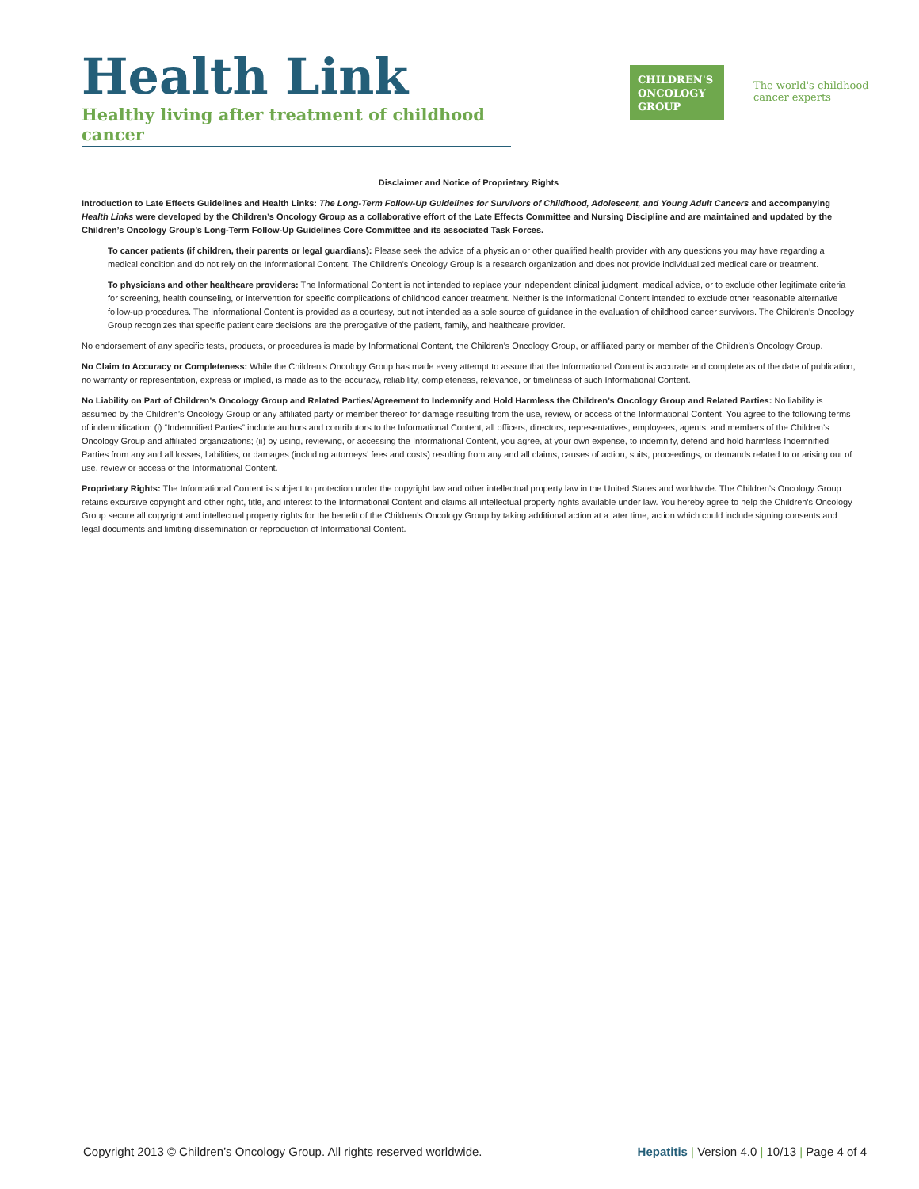Health Link
Healthy living after treatment of childhood cancer
CHILDREN'S
ONCOLOGY
GROUP
The world's childhood
cancer experts
Disclaimer and Notice of Proprietary Rights
Introduction to Late Effects Guidelines and Health Links: The Long-Term Follow-Up Guidelines for Survivors of Childhood, Adolescent, and Young Adult Cancers and accompanying Health Links were developed by the Children’s Oncology Group as a collaborative effort of the Late Effects Committee and Nursing Discipline and are maintained and updated by the Children’s Oncology Group’s Long-Term Follow-Up Guidelines Core Committee and its associated Task Forces.
To cancer patients (if children, their parents or legal guardians): Please seek the advice of a physician or other qualified health provider with any questions you may have regarding a medical condition and do not rely on the Informational Content. The Children’s Oncology Group is a research organization and does not provide individualized medical care or treatment.
To physicians and other healthcare providers: The Informational Content is not intended to replace your independent clinical judgment, medical advice, or to exclude other legitimate criteria for screening, health counseling, or intervention for specific complications of childhood cancer treatment. Neither is the Informational Content intended to exclude other reasonable alternative follow-up procedures. The Informational Content is provided as a courtesy, but not intended as a sole source of guidance in the evaluation of childhood cancer survivors. The Children’s Oncology Group recognizes that specific patient care decisions are the prerogative of the patient, family, and healthcare provider.
No endorsement of any specific tests, products, or procedures is made by Informational Content, the Children’s Oncology Group, or affiliated party or member of the Children’s Oncology Group.
No Claim to Accuracy or Completeness: While the Children’s Oncology Group has made every attempt to assure that the Informational Content is accurate and complete as of the date of publication, no warranty or representation, express or implied, is made as to the accuracy, reliability, completeness, relevance, or timeliness of such Informational Content.
No Liability on Part of Children’s Oncology Group and Related Parties/Agreement to Indemnify and Hold Harmless the Children’s Oncology Group and Related Parties: No liability is assumed by the Children’s Oncology Group or any affiliated party or member thereof for damage resulting from the use, review, or access of the Informational Content. You agree to the following terms of indemnification: (i) “Indemnified Parties” include authors and contributors to the Informational Content, all officers, directors, representatives, employees, agents, and members of the Children’s Oncology Group and affiliated organizations; (ii) by using, reviewing, or accessing the Informational Content, you agree, at your own expense, to indemnify, defend and hold harmless Indemnified Parties from any and all losses, liabilities, or damages (including attorneys’ fees and costs) resulting from any and all claims, causes of action, suits, proceedings, or demands related to or arising out of use, review or access of the Informational Content.
Proprietary Rights: The Informational Content is subject to protection under the copyright law and other intellectual property law in the United States and worldwide. The Children’s Oncology Group retains excursive copyright and other right, title, and interest to the Informational Content and claims all intellectual property rights available under law. You hereby agree to help the Children’s Oncology Group secure all copyright and intellectual property rights for the benefit of the Children’s Oncology Group by taking additional action at a later time, action which could include signing consents and legal documents and limiting dissemination or reproduction of Informational Content.
Copyright 2013 © Children’s Oncology Group. All rights reserved worldwide. Hepatitis | Version 4.0 | 10/13 | Page 4 of 4